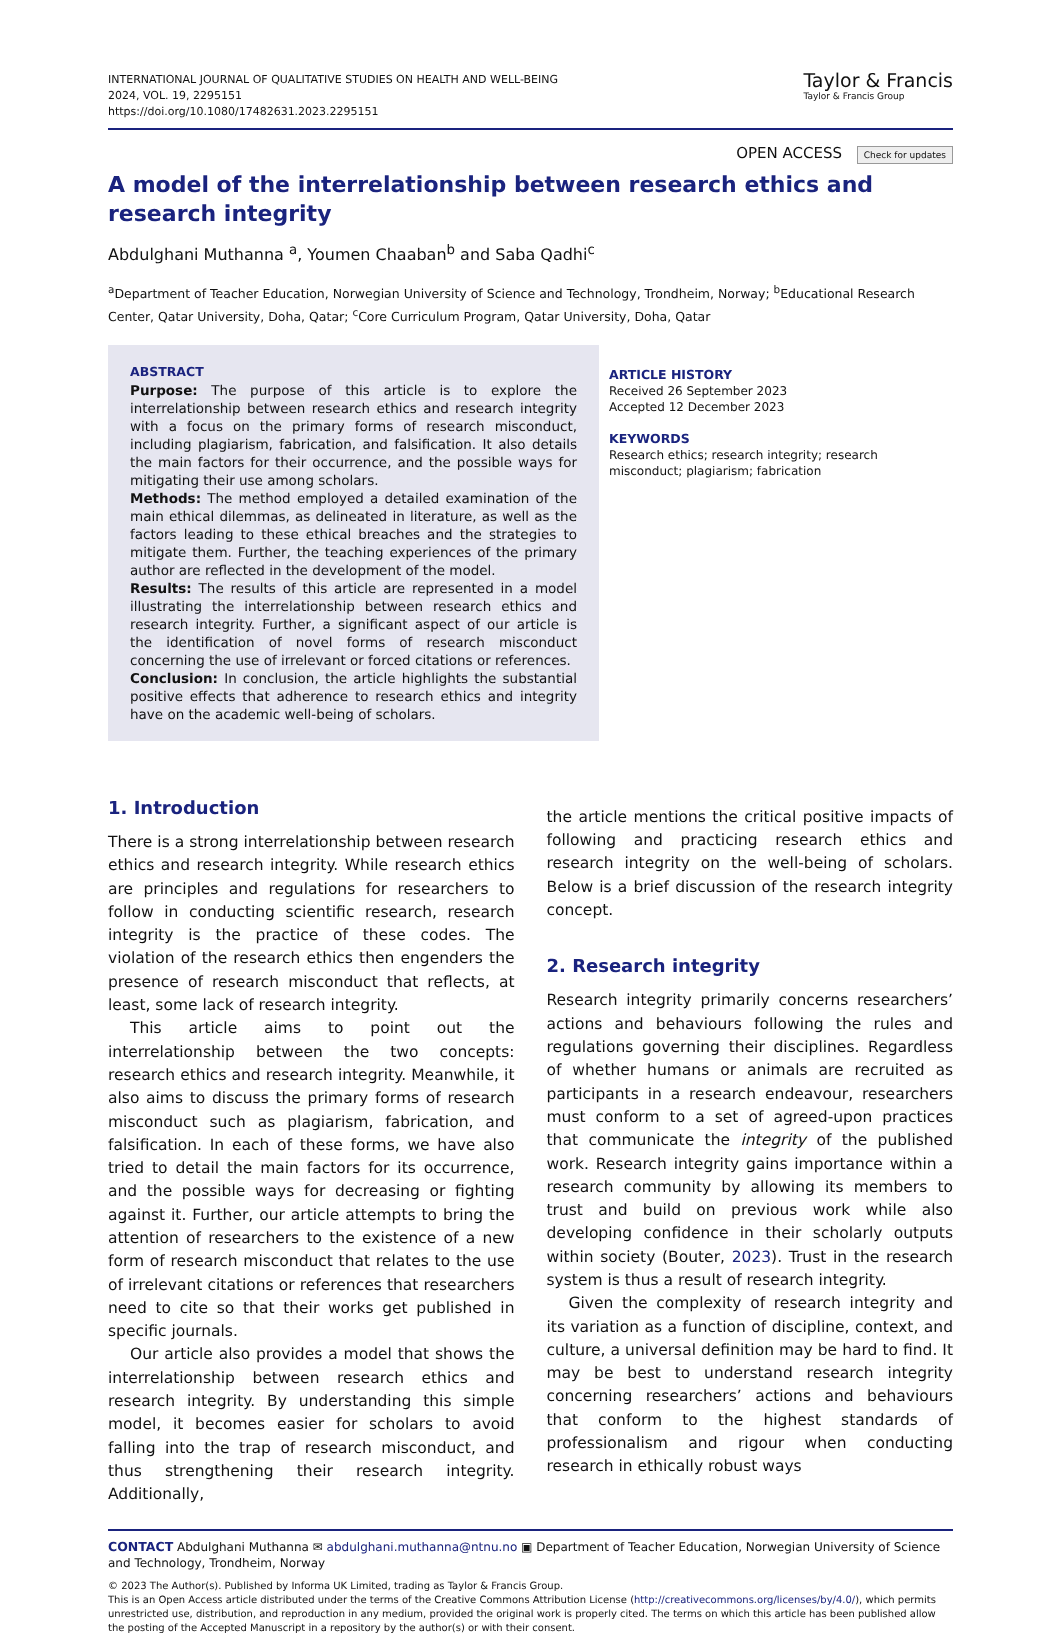INTERNATIONAL JOURNAL OF QUALITATIVE STUDIES ON HEALTH AND WELL-BEING
2024, VOL. 19, 2295151
https://doi.org/10.1080/17482631.2023.2295151
Taylor & Francis
Taylor & Francis Group
OPEN ACCESS Check for updates
A model of the interrelationship between research ethics and research integrity
Abdulghani Muthanna <sup>a</sup>, Youmen Chaaban<sup>b</sup> and Saba Qadhi<sup>c</sup>
<sup>a</sup> Department of Teacher Education, Norwegian University of Science and Technology, Trondheim, Norway; <sup>b</sup>Educational Research Center, Qatar University, Doha, Qatar; <sup>c</sup>Core Curriculum Program, Qatar University, Doha, Qatar
ABSTRACT
Purpose: The purpose of this article is to explore the interrelationship between research ethics and research integrity with a focus on the primary forms of research misconduct, including plagiarism, fabrication, and falsification. It also details the main factors for their occurrence, and the possible ways for mitigating their use among scholars.
Methods: The method employed a detailed examination of the main ethical dilemmas, as delineated in literature, as well as the factors leading to these ethical breaches and the strategies to mitigate them. Further, the teaching experiences of the primary author are reflected in the development of the model.
Results: The results of this article are represented in a model illustrating the interrelationship between research ethics and research integrity. Further, a significant aspect of our article is the identification of novel forms of research misconduct concerning the use of irrelevant or forced citations or references.
Conclusion: In conclusion, the article highlights the substantial positive effects that adherence to research ethics and integrity have on the academic well-being of scholars.
ARTICLE HISTORY
Received 26 September 2023
Accepted 12 December 2023
KEYWORDS
Research ethics; research integrity; research misconduct; plagiarism; fabrication
1. Introduction
There is a strong interrelationship between research ethics and research integrity. While research ethics are principles and regulations for researchers to follow in conducting scientific research, research integrity is the practice of these codes. The violation of the research ethics then engenders the presence of research misconduct that reflects, at least, some lack of research integrity.
This article aims to point out the interrelationship between the two concepts: research ethics and research integrity. Meanwhile, it also aims to discuss the primary forms of research misconduct such as plagiarism, fabrication, and falsification. In each of these forms, we have also tried to detail the main factors for its occurrence, and the possible ways for decreasing or fighting against it. Further, our article attempts to bring the attention of researchers to the existence of a new form of research misconduct that relates to the use of irrelevant citations or references that researchers need to cite so that their works get published in specific journals.
Our article also provides a model that shows the interrelationship between research ethics and research integrity. By understanding this simple model, it becomes easier for scholars to avoid falling into the trap of research misconduct, and thus strengthening their research integrity. Additionally,
the article mentions the critical positive impacts of following and practicing research ethics and research integrity on the well-being of scholars. Below is a brief discussion of the research integrity concept.
2. Research integrity
Research integrity primarily concerns researchers’ actions and behaviours following the rules and regulations governing their disciplines. Regardless of whether humans or animals are recruited as participants in a research endeavour, researchers must conform to a set of agreed-upon practices that communicate the integrity of the published work. Research integrity gains importance within a research community by allowing its members to trust and build on previous work while also developing confidence in their scholarly outputs within society (Bouter, 2023). Trust in the research system is thus a result of research integrity.
Given the complexity of research integrity and its variation as a function of discipline, context, and culture, a universal definition may be hard to find. It may be best to understand research integrity concerning researchers’ actions and behaviours that conform to the highest standards of professionalism and rigour when conducting research in ethically robust ways
CONTACT Abdulghani Muthanna ✉ abdulghani.muthanna@ntnu.no ▣ Department of Teacher Education, Norwegian University of Science and Technology, Trondheim, Norway
© 2023 The Author(s). Published by Informa UK Limited, trading as Taylor & Francis Group.
This is an Open Access article distributed under the terms of the Creative Commons Attribution License (http://creativecommons.org/licenses/by/4.0/), which permits unrestricted use, distribution, and reproduction in any medium, provided the original work is properly cited. The terms on which this article has been published allow the posting of the Accepted Manuscript in a repository by the author(s) or with their consent.